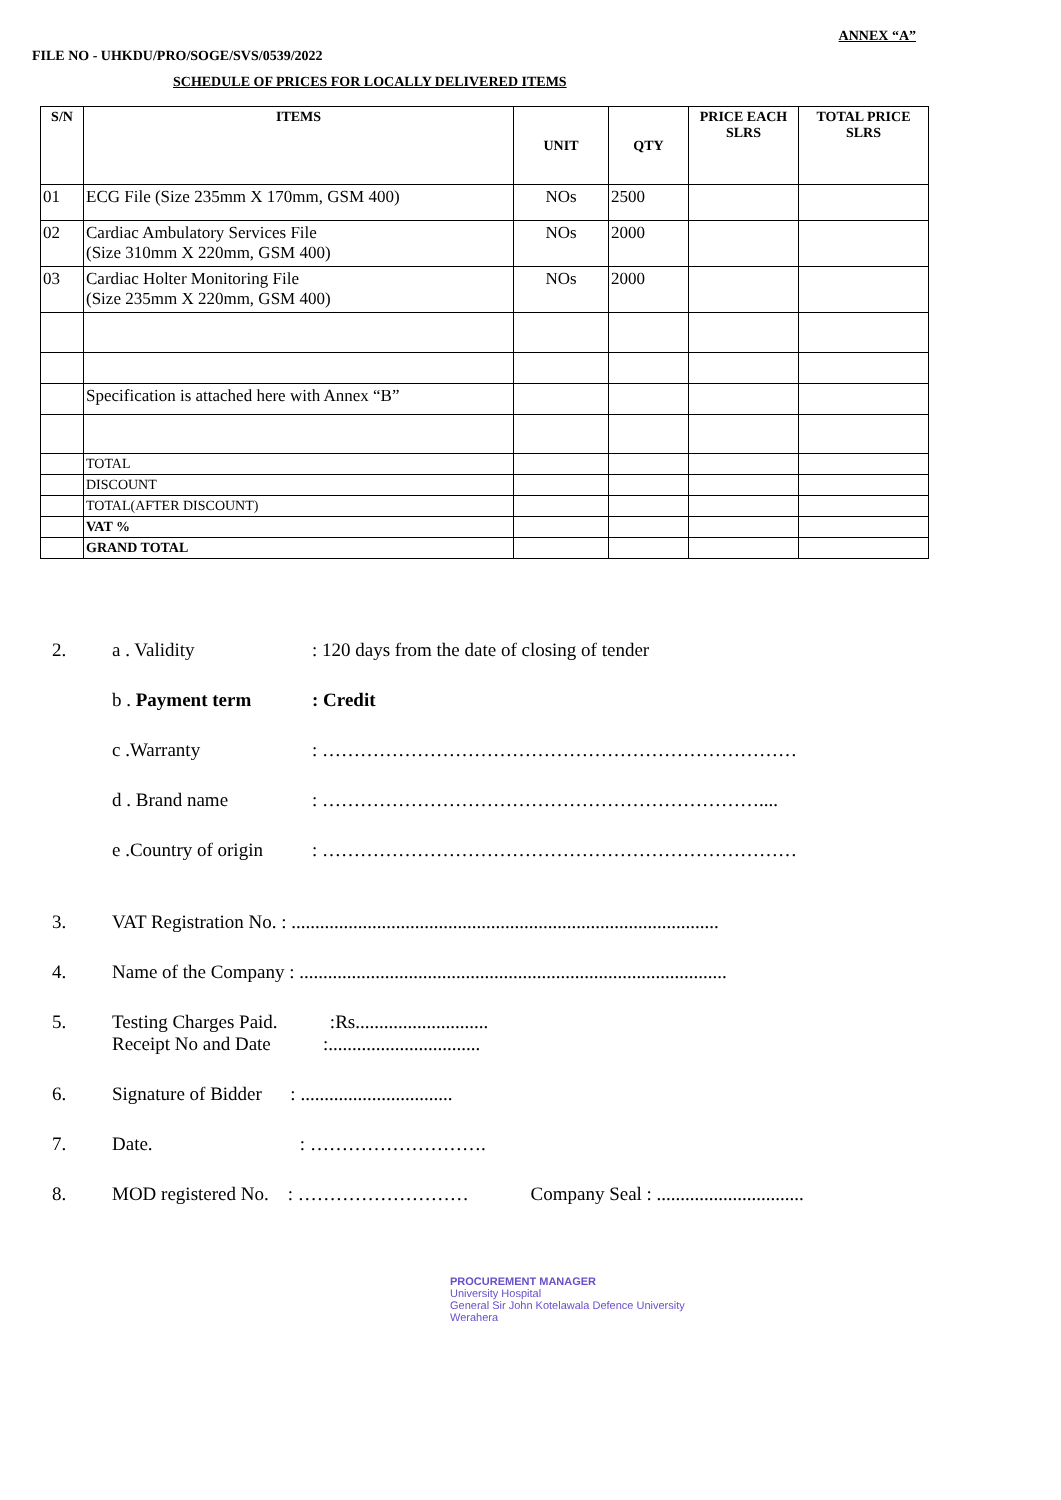ANNEX “A”
FILE NO - UHKDU/PRO/SOGE/SVS/0539/2022
SCHEDULE OF PRICES FOR LOCALLY DELIVERED ITEMS
| S/N | ITEMS | UNIT | QTY | PRICE EACH SLRS | TOTAL PRICE SLRS |
| --- | --- | --- | --- | --- | --- |
| 01 | ECG File (Size 235mm X 170mm, GSM 400) | NOs | 2500 | | |
| 02 | Cardiac Ambulatory Services File (Size 310mm X 220mm, GSM 400) | NOs | 2000 | | |
| 03 | Cardiac Holter Monitoring File (Size 235mm X 220mm, GSM 400) | NOs | 2000 | | |
| | Specification is attached here with Annex “B” | | | | |
| | TOTAL | | | | |
| | DISCOUNT | | | | |
| | TOTAL(AFTER DISCOUNT) | | | | |
| | VAT % | | | | |
| | GRAND TOTAL | | | | |
2. a . Validity: 120 days from the date of closing of tender
b . Payment term: Credit
c .Warranty: …………………………………………………………………
d . Brand name: ……………………………………………………………....
e .Country of origin: …………………………………………………………………
3. VAT Registration No. : ..........................................................................................
4. Name of the Company : ..........................................................................................
5. Testing Charges Paid. :Rs............................
Receipt No and Date :................................
6. Signature of Bidder : ................................
7. Date. : ……………………….
8. MOD registered No. : ……………………… Company Seal : ...............................
PROCUREMENT MANAGER
University Hospital
General Sir John Kotelawala Defence University
Werahera